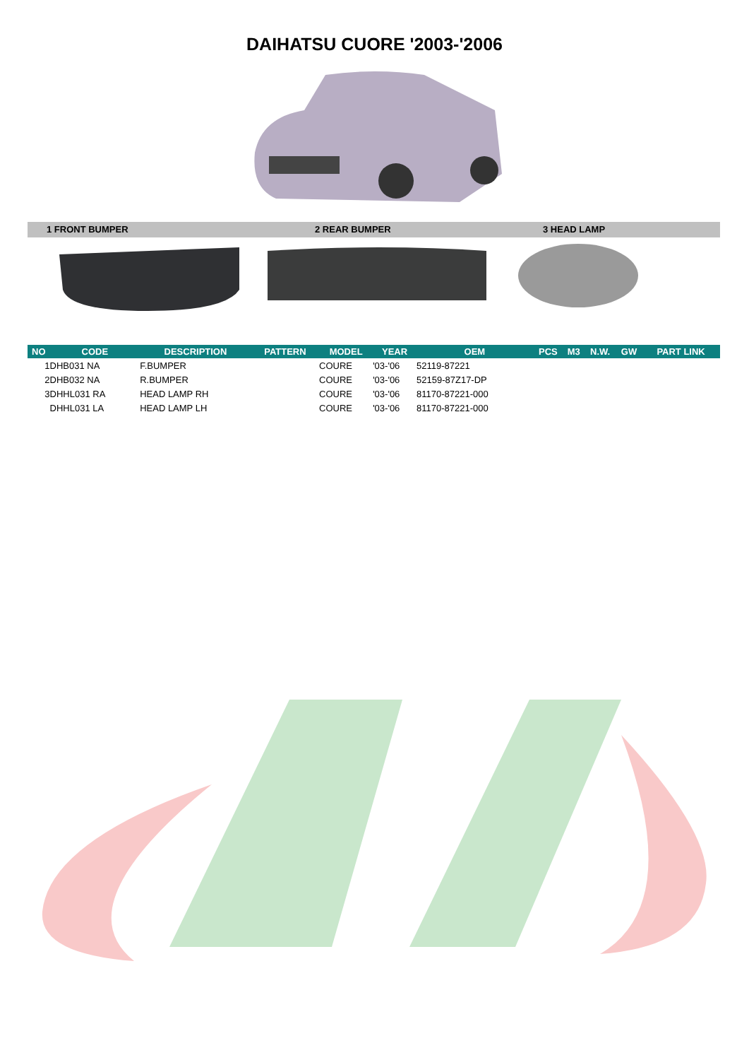DAIHATSU CUORE '2003-'2006
1 FRONT BUMPER 2 REAR BUMPER 3 HEAD LAMP
| NO | CODE | DESCRIPTION | PATTERN | MODEL | YEAR | OEM | PCS | M3 | N.W. | GW | PART LINK |
| --- | --- | --- | --- | --- | --- | --- | --- | --- | --- | --- | --- |
| 1 | DHB031 NA | F.BUMPER | | COURE | '03-'06 | 52119-87221 | | | | | |
| 2 | DHB032 NA | R.BUMPER | | COURE | '03-'06 | 52159-87Z17-DP | | | | | |
| 3 | DHHL031 RA | HEAD LAMP RH | | COURE | '03-'06 | 81170-87221-000 | | | | | |
| | DHHL031 LA | HEAD LAMP LH | | COURE | '03-'06 | 81170-87221-000 | | | | | |